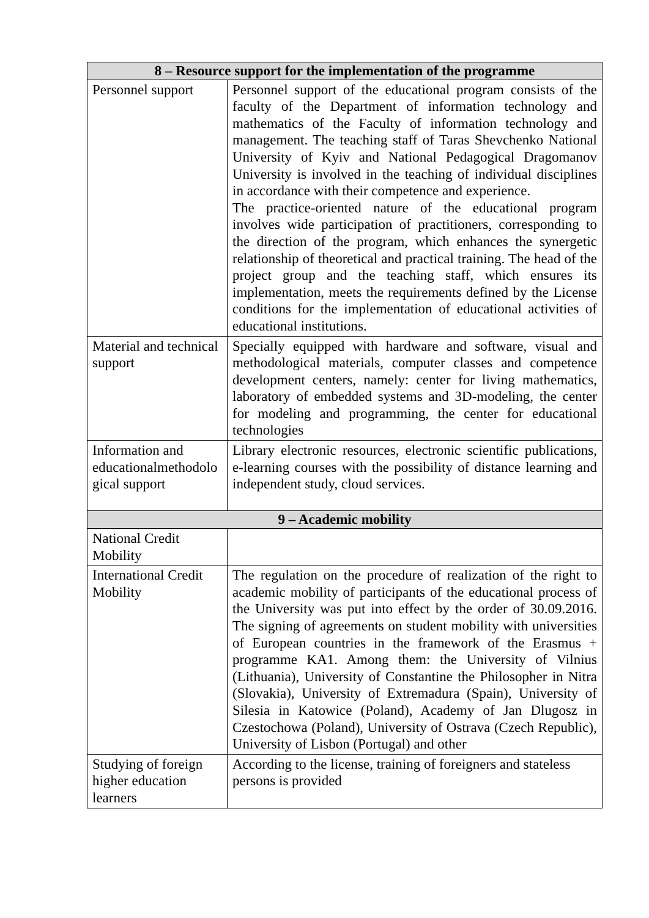| 8 – Resource support for the implementation of the programme | |
| --- | --- |
| Personnel support | Personnel support of the educational program consists of the faculty of the Department of information technology and mathematics of the Faculty of information technology and management. The teaching staff of Taras Shevchenko National University of Kyiv and National Pedagogical Dragomanov University is involved in the teaching of individual disciplines in accordance with their competence and experience. The practice-oriented nature of the educational program involves wide participation of practitioners, corresponding to the direction of the program, which enhances the synergetic relationship of theoretical and practical training. The head of the project group and the teaching staff, which ensures its implementation, meets the requirements defined by the License conditions for the implementation of educational activities of educational institutions. |
| Material and technical support | Specially equipped with hardware and software, visual and methodological materials, computer classes and competence development centers, namely: center for living mathematics, laboratory of embedded systems and 3D-modeling, the center for modeling and programming, the center for educational technologies |
| Information and educationalmethodolo gical support | Library electronic resources, electronic scientific publications, e-learning courses with the possibility of distance learning and independent study, cloud services. |
| 9 – Academic mobility | |
| National Credit Mobility | |
| International Credit Mobility | The regulation on the procedure of realization of the right to academic mobility of participants of the educational process of the University was put into effect by the order of 30.09.2016. The signing of agreements on student mobility with universities of European countries in the framework of the Erasmus + programme KA1. Among them: the University of Vilnius (Lithuania), University of Constantine the Philosopher in Nitra (Slovakia), University of Extremadura (Spain), University of Silesia in Katowice (Poland), Academy of Jan Dlugosz in Czestochowa (Poland), University of Ostrava (Czech Republic), University of Lisbon (Portugal) and other |
| Studying of foreign higher education learners | According to the license, training of foreigners and stateless persons is provided |